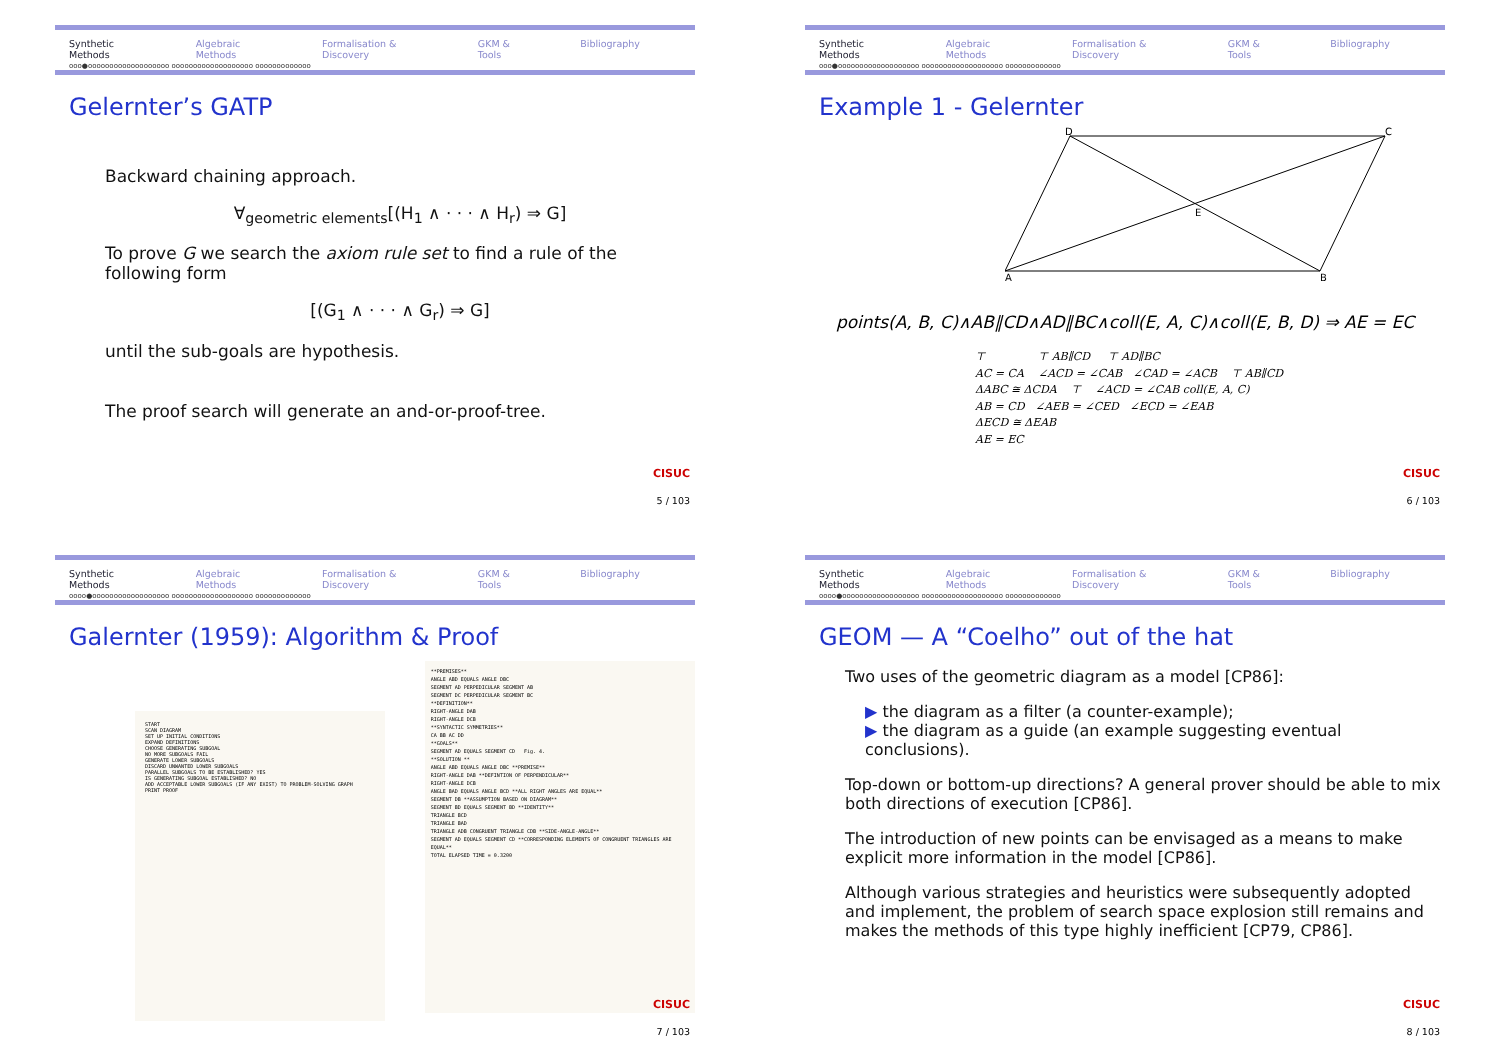Synthetic Methods Algebraic Methods Formalisation & Discovery GKM & Tools Bibliography
ooo●ooooooooooooooooooo ooooooooooooooooooo ooooooooooooo
Gelernter’s GATP
Backward chaining approach.
∀<sub>geometric elements</sub>[(H<sub>1</sub> ∧ · · · ∧ H<sub>r</sub>) ⇒ G]
To prove G we search the axiom rule set to find a rule of the following form
[(G<sub>1</sub> ∧ · · · ∧ G<sub>r</sub>) ⇒ G]
until the sub-goals are hypothesis.
The proof search will generate an and-or-proof-tree.
CISUC
5 / 103
Synthetic Methods Algebraic Methods Formalisation & Discovery GKM & Tools Bibliography
ooo●ooooooooooooooooooo ooooooooooooooooooo ooooooooooooo
Example 1 - Gelernter
D
C
A
B
E
points(A, B, C)∧AB∥CD∧AD∥BC∧coll(E, A, C)∧coll(E, B, D) ⇒ AE = EC
⊤ ⊤ AB∥CD ⊤ AD∥BC
AC = CA ∠ACD = ∠CAB ∠CAD = ∠ACB ⊤ AB∥CD
ΔABC ≅ ΔCDA ⊤ ∠ACD = ∠CAB coll(E, A, C)
AB = CD ∠AEB = ∠CED ∠ECD = ∠EAB
ΔECD ≅ ΔEAB
AE = EC
CISUC
6 / 103
Synthetic Methods Algebraic Methods Formalisation & Discovery GKM & Tools Bibliography
oooo●oooooooooooooooooo ooooooooooooooooooo ooooooooooooo
Galernter (1959): Algorithm & Proof
START
SCAN DIAGRAM
SET UP INITIAL CONDITIONS
EXPAND DEFINITIONS
CHOOSE GENERATING SUBGOAL
NO MORE SUBGOALS FAIL
GENERATE LOWER SUBGOALS
DISCARD UNWANTED LOWER SUBGOALS
PARALLEL SUBGOALS TO BE ESTABLISHED? YES
IS GENERATING SUBGOAL ESTABLISHED? NO
ADD ACCEPTABLE LOWER SUBGOALS (IF ANY EXIST) TO PROBLEM-SOLVING GRAPH
PRINT PROOF
**PREMISES**
ANGLE ABD EQUALS ANGLE DBC
SEGMENT AD PERPEDICULAR SEGMENT AB
SEGMENT DC PERPEDICULAR SEGMENT BC
**DEFINITION**
RIGHT-ANGLE DAB
RIGHT-ANGLE DCB
**SYNTACTIC SYMMETRIES**
CA BB AC DD
**GOALS**
SEGMENT AD EQUALS SEGMENT CD Fig. 4.
**SOLUTION **
ANGLE ABD EQUALS ANGLE DBC **PREMISE**
RIGHT-ANGLE DAB **DEFINTION OF PERPENDICULAR**
RIGHT-ANGLE DCB
ANGLE BAD EQUALS ANGLE BCD **ALL RIGHT ANGLES ARE EQUAL**
SEGMENT DB **ASSUMPTION BASED ON DIAGRAM**
SEGMENT BD EQUALS SEGMENT BD **IDENTITY**
TRIANGLE BCD
TRIANGLE BAD
TRIANGLE ADB CONGRUENT TRIANGLE CDB **SIDE-ANGLE-ANGLE**
SEGMENT AD EQUALS SEGMENT CD **CORRESPONDING ELEMENTS OF CONGRUENT TRIANGLES ARE EQUAL**
TOTAL ELAPSED TIME = 0.3200
CISUC
7 / 103
Synthetic Methods Algebraic Methods Formalisation & Discovery GKM & Tools Bibliography
oooo●oooooooooooooooooo ooooooooooooooooooo ooooooooooooo
GEOM — A “Coelho” out of the hat
Two uses of the geometric diagram as a model [CP86]:
▶ the diagram as a filter (a counter-example);
▶ the diagram as a guide (an example suggesting eventual conclusions).
Top-down or bottom-up directions? A general prover should be able to mix both directions of execution [CP86].
The introduction of new points can be envisaged as a means to make explicit more information in the model [CP86].
Although various strategies and heuristics were subsequently adopted and implement, the problem of search space explosion still remains and makes the methods of this type highly inefficient [CP79, CP86].
CISUC
8 / 103